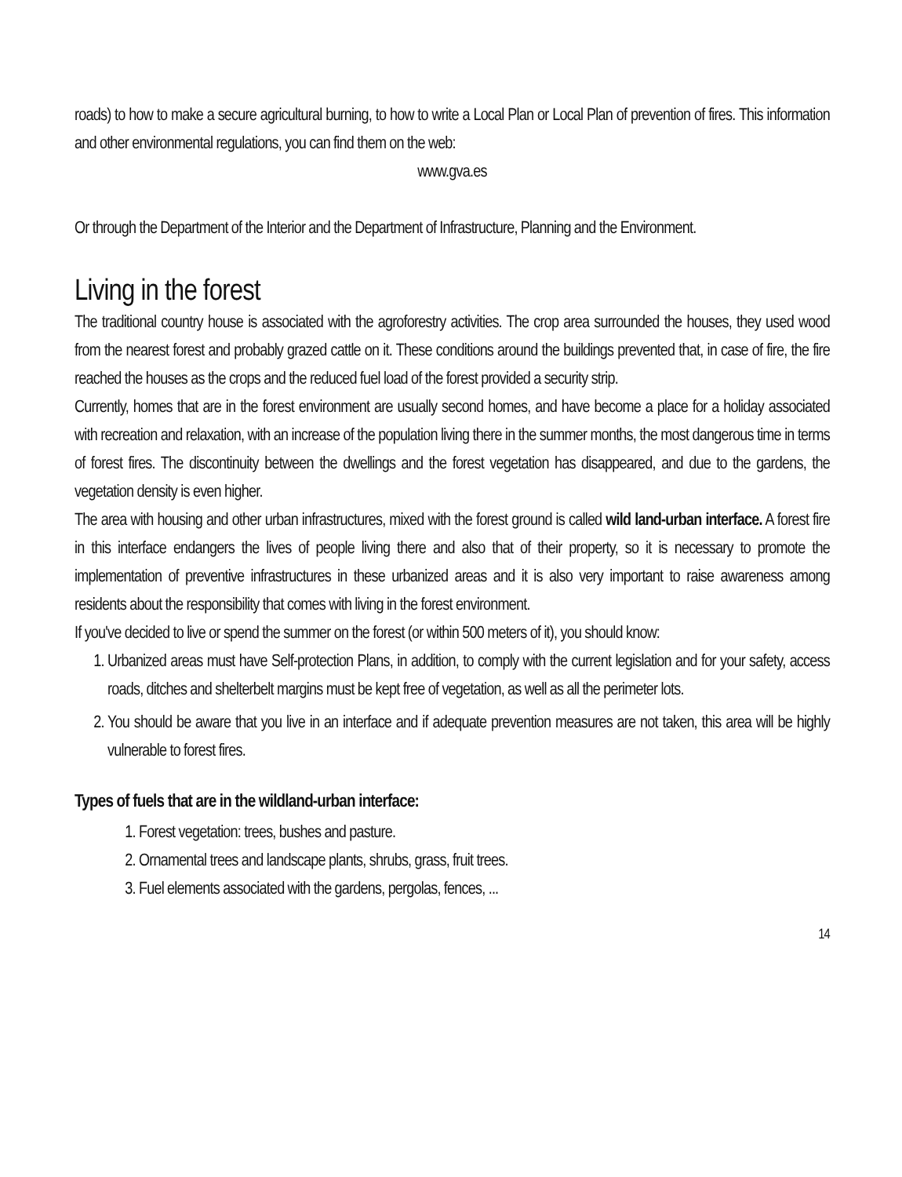roads) to how to make a secure agricultural burning, to how to write a Local Plan or Local Plan of prevention of fires. This information and other environmental regulations, you can find them on the web:
www.gva.es
Or through the Department of the Interior and the Department of Infrastructure, Planning and the Environment.
Living in the forest
The traditional country house is associated with the agroforestry activities. The crop area surrounded the houses, they used wood from the nearest forest and probably grazed cattle on it. These conditions around the buildings prevented that, in case of fire, the fire reached the houses as the crops and the reduced fuel load of the forest provided a security strip.
Currently, homes that are in the forest environment are usually second homes, and have become a place for a holiday associated with recreation and relaxation, with an increase of the population living there in the summer months, the most dangerous time in terms of forest fires. The discontinuity between the dwellings and the forest vegetation has disappeared, and due to the gardens, the vegetation density is even higher.
The area with housing and other urban infrastructures, mixed with the forest ground is called wild land-urban interface. A forest fire in this interface endangers the lives of people living there and also that of their property, so it is necessary to promote the implementation of preventive infrastructures in these urbanized areas and it is also very important to raise awareness among residents about the responsibility that comes with living in the forest environment.
If you've decided to live or spend the summer on the forest (or within 500 meters of it), you should know:
1. Urbanized areas must have Self-protection Plans, in addition, to comply with the current legislation and for your safety, access roads, ditches and shelterbelt margins must be kept free of vegetation, as well as all the perimeter lots.
2. You should be aware that you live in an interface and if adequate prevention measures are not taken, this area will be highly vulnerable to forest fires.
Types of fuels that are in the wildland-urban interface:
1. Forest vegetation: trees, bushes and pasture.
2. Ornamental trees and landscape plants, shrubs, grass, fruit trees.
3. Fuel elements associated with the gardens, pergolas, fences, ...
14